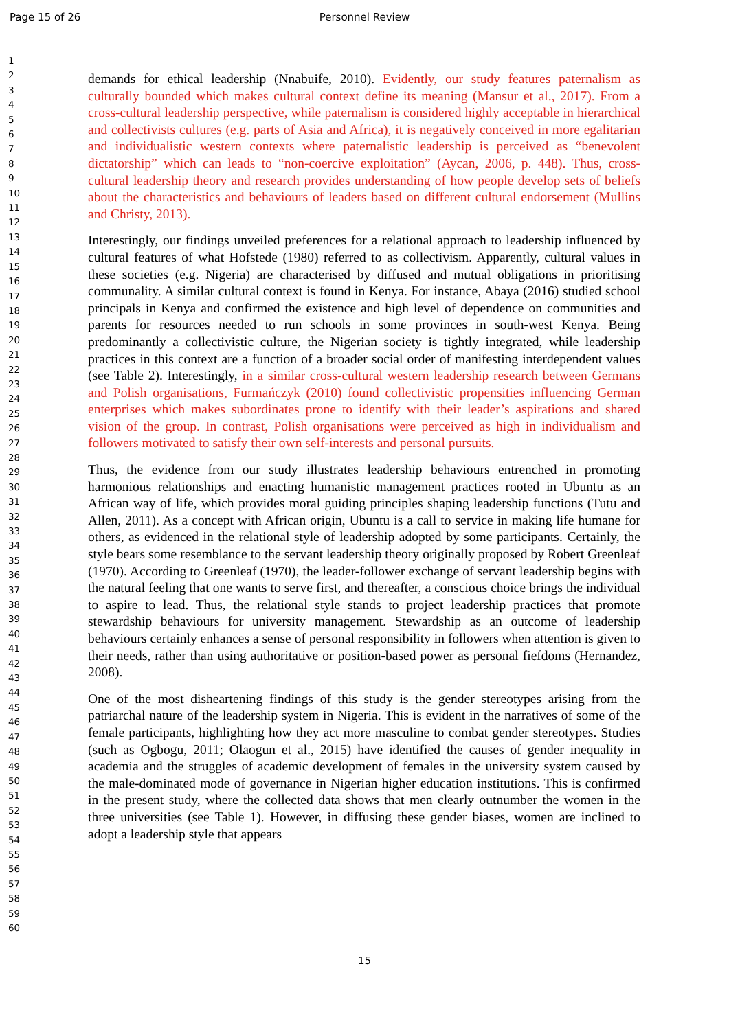Page 15 of 26
Personnel Review
1
2
3
4
5
6
7
8
9
10
11
12
13
14
15
16
17
18
19
20
21
22
23
24
25
26
27
28
29
30
31
32
33
34
35
36
37
38
39
40
41
42
43
44
45
46
47
48
49
50
51
52
53
54
55
56
57
58
59
60
demands for ethical leadership (Nnabuife, 2010). Evidently, our study features paternalism as culturally bounded which makes cultural context define its meaning (Mansur et al., 2017). From a cross-cultural leadership perspective, while paternalism is considered highly acceptable in hierarchical and collectivists cultures (e.g. parts of Asia and Africa), it is negatively conceived in more egalitarian and individualistic western contexts where paternalistic leadership is perceived as “benevolent dictatorship” which can leads to “non-coercive exploitation” (Aycan, 2006, p. 448). Thus, cross-cultural leadership theory and research provides understanding of how people develop sets of beliefs about the characteristics and behaviours of leaders based on different cultural endorsement (Mullins and Christy, 2013).
Interestingly, our findings unveiled preferences for a relational approach to leadership influenced by cultural features of what Hofstede (1980) referred to as collectivism. Apparently, cultural values in these societies (e.g. Nigeria) are characterised by diffused and mutual obligations in prioritising communality. A similar cultural context is found in Kenya. For instance, Abaya (2016) studied school principals in Kenya and confirmed the existence and high level of dependence on communities and parents for resources needed to run schools in some provinces in south-west Kenya. Being predominantly a collectivistic culture, the Nigerian society is tightly integrated, while leadership practices in this context are a function of a broader social order of manifesting interdependent values (see Table 2). Interestingly, in a similar cross-cultural western leadership research between Germans and Polish organisations, Furmańczyk (2010) found collectivistic propensities influencing German enterprises which makes subordinates prone to identify with their leader’s aspirations and shared vision of the group. In contrast, Polish organisations were perceived as high in individualism and followers motivated to satisfy their own self-interests and personal pursuits.
Thus, the evidence from our study illustrates leadership behaviours entrenched in promoting harmonious relationships and enacting humanistic management practices rooted in Ubuntu as an African way of life, which provides moral guiding principles shaping leadership functions (Tutu and Allen, 2011). As a concept with African origin, Ubuntu is a call to service in making life humane for others, as evidenced in the relational style of leadership adopted by some participants. Certainly, the style bears some resemblance to the servant leadership theory originally proposed by Robert Greenleaf (1970). According to Greenleaf (1970), the leader-follower exchange of servant leadership begins with the natural feeling that one wants to serve first, and thereafter, a conscious choice brings the individual to aspire to lead. Thus, the relational style stands to project leadership practices that promote stewardship behaviours for university management. Stewardship as an outcome of leadership behaviours certainly enhances a sense of personal responsibility in followers when attention is given to their needs, rather than using authoritative or position-based power as personal fiefdoms (Hernandez, 2008).
One of the most disheartening findings of this study is the gender stereotypes arising from the patriarchal nature of the leadership system in Nigeria. This is evident in the narratives of some of the female participants, highlighting how they act more masculine to combat gender stereotypes. Studies (such as Ogbogu, 2011; Olaogun et al., 2015) have identified the causes of gender inequality in academia and the struggles of academic development of females in the university system caused by the male-dominated mode of governance in Nigerian higher education institutions. This is confirmed in the present study, where the collected data shows that men clearly outnumber the women in the three universities (see Table 1). However, in diffusing these gender biases, women are inclined to adopt a leadership style that appears
15